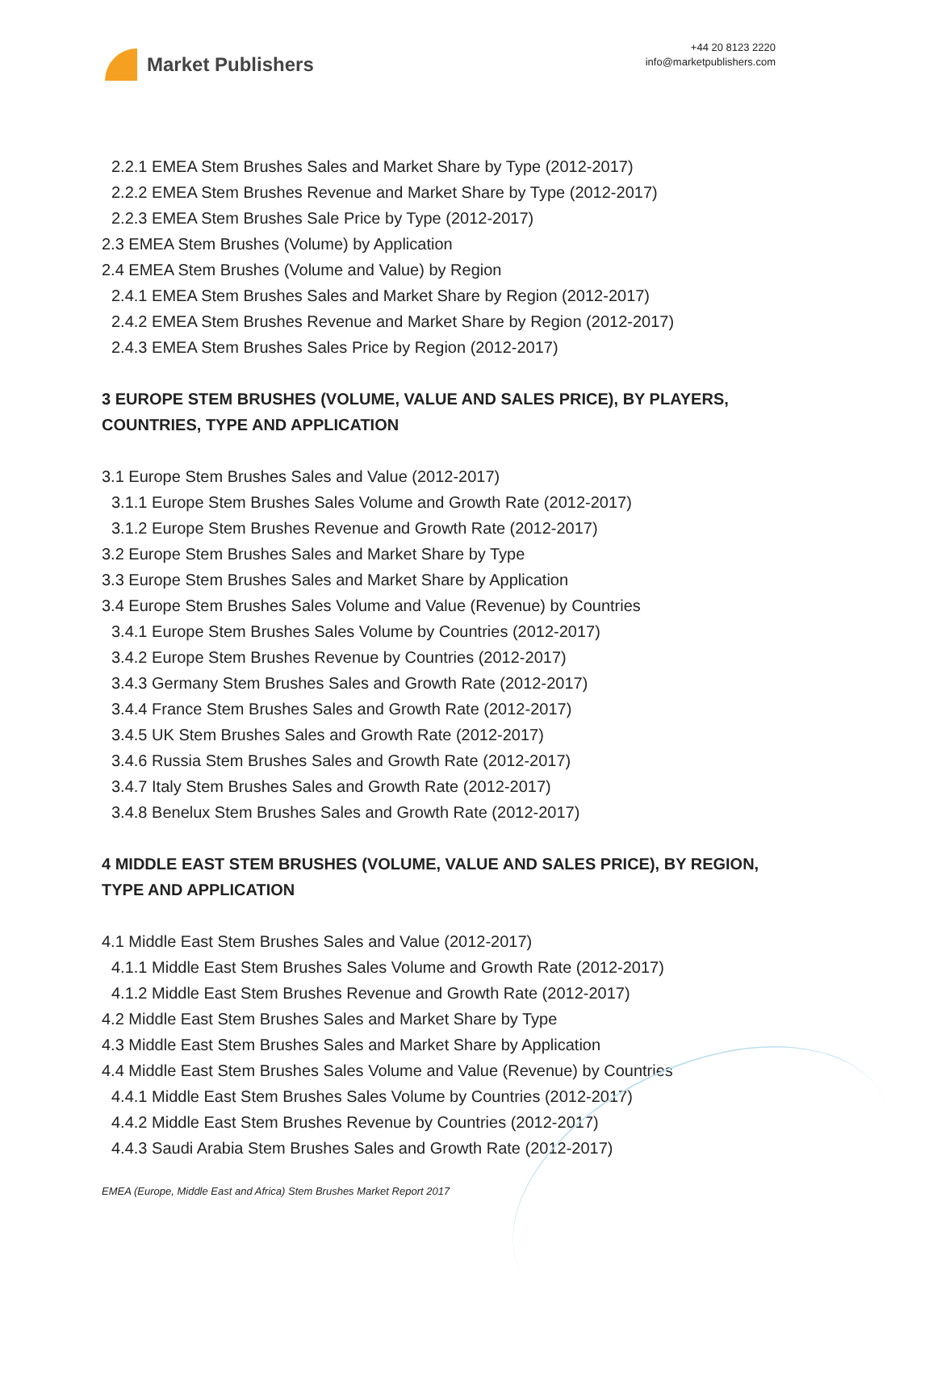Market Publishers
+44 20 8123 2220
info@marketpublishers.com
2.2.1 EMEA Stem Brushes Sales and Market Share by Type (2012-2017)
2.2.2 EMEA Stem Brushes Revenue and Market Share by Type (2012-2017)
2.2.3 EMEA Stem Brushes Sale Price by Type (2012-2017)
2.3 EMEA Stem Brushes (Volume) by Application
2.4 EMEA Stem Brushes (Volume and Value) by Region
2.4.1 EMEA Stem Brushes Sales and Market Share by Region (2012-2017)
2.4.2 EMEA Stem Brushes Revenue and Market Share by Region (2012-2017)
2.4.3 EMEA Stem Brushes Sales Price by Region (2012-2017)
3 EUROPE STEM BRUSHES (VOLUME, VALUE AND SALES PRICE), BY PLAYERS, COUNTRIES, TYPE AND APPLICATION
3.1 Europe Stem Brushes Sales and Value (2012-2017)
3.1.1 Europe Stem Brushes Sales Volume and Growth Rate (2012-2017)
3.1.2 Europe Stem Brushes Revenue and Growth Rate (2012-2017)
3.2 Europe Stem Brushes Sales and Market Share by Type
3.3 Europe Stem Brushes Sales and Market Share by Application
3.4 Europe Stem Brushes Sales Volume and Value (Revenue) by Countries
3.4.1 Europe Stem Brushes Sales Volume by Countries (2012-2017)
3.4.2 Europe Stem Brushes Revenue by Countries (2012-2017)
3.4.3 Germany Stem Brushes Sales and Growth Rate (2012-2017)
3.4.4 France Stem Brushes Sales and Growth Rate (2012-2017)
3.4.5 UK Stem Brushes Sales and Growth Rate (2012-2017)
3.4.6 Russia Stem Brushes Sales and Growth Rate (2012-2017)
3.4.7 Italy Stem Brushes Sales and Growth Rate (2012-2017)
3.4.8 Benelux Stem Brushes Sales and Growth Rate (2012-2017)
4 MIDDLE EAST STEM BRUSHES (VOLUME, VALUE AND SALES PRICE), BY REGION, TYPE AND APPLICATION
4.1 Middle East Stem Brushes Sales and Value (2012-2017)
4.1.1 Middle East Stem Brushes Sales Volume and Growth Rate (2012-2017)
4.1.2 Middle East Stem Brushes Revenue and Growth Rate (2012-2017)
4.2 Middle East Stem Brushes Sales and Market Share by Type
4.3 Middle East Stem Brushes Sales and Market Share by Application
4.4 Middle East Stem Brushes Sales Volume and Value (Revenue) by Countries
4.4.1 Middle East Stem Brushes Sales Volume by Countries (2012-2017)
4.4.2 Middle East Stem Brushes Revenue by Countries (2012-2017)
4.4.3 Saudi Arabia Stem Brushes Sales and Growth Rate (2012-2017)
EMEA (Europe, Middle East and Africa) Stem Brushes Market Report 2017